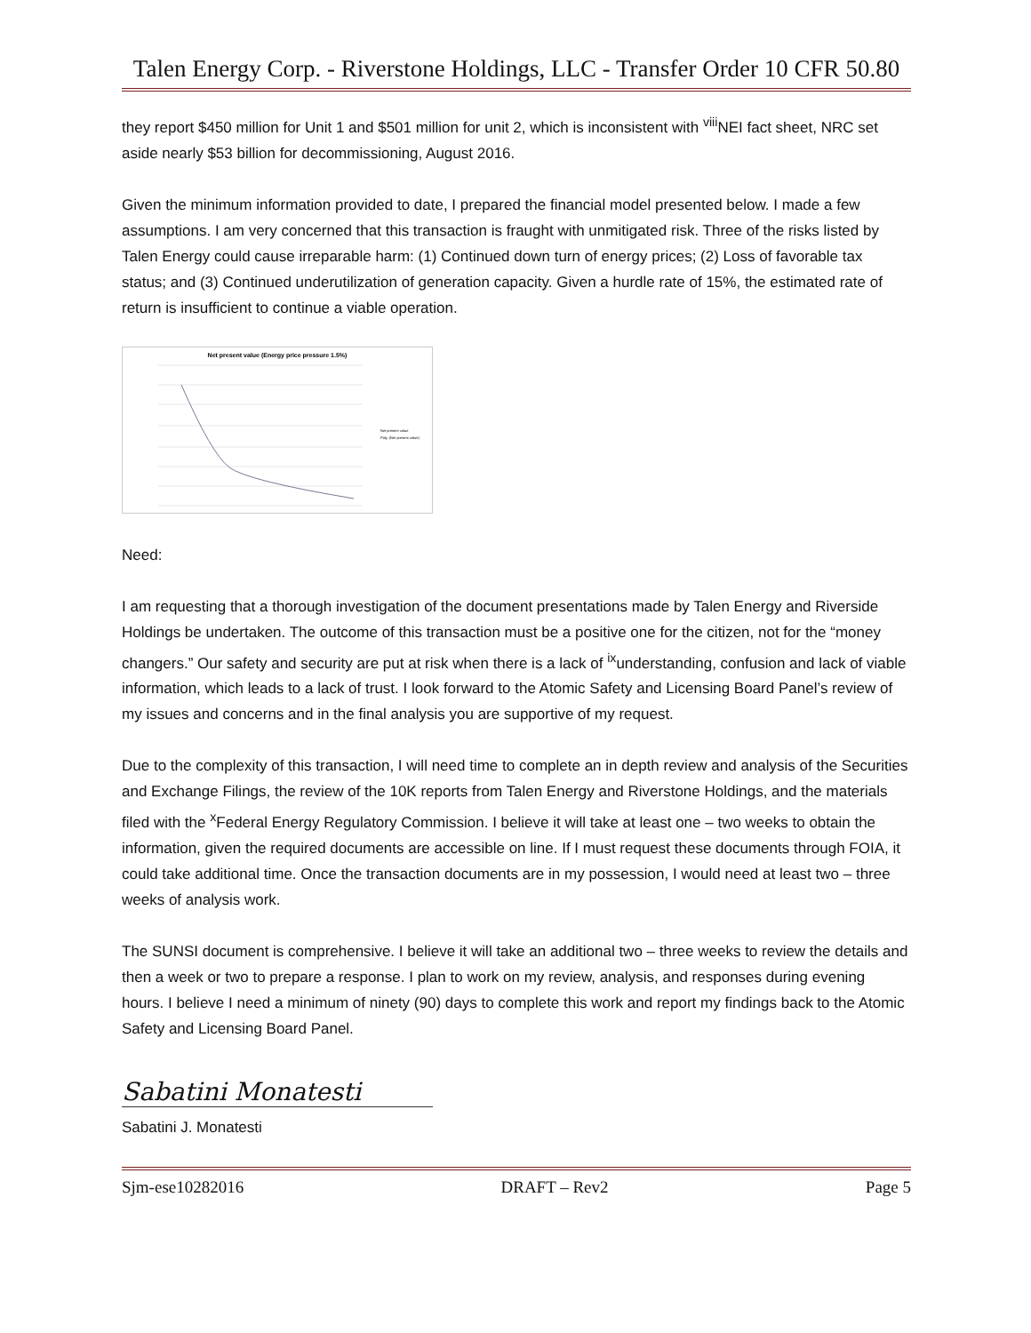Talen Energy Corp. - Riverstone Holdings, LLC - Transfer Order 10 CFR 50.80
they report $450 million for Unit 1 and $501 million for unit 2, which is inconsistent with <sup>viii</sup>NEI fact sheet, NRC set aside nearly $53 billion for decommissioning, August 2016.
Given the minimum information provided to date, I prepared the financial model presented below. I made a few assumptions. I am very concerned that this transaction is fraught with unmitigated risk. Three of the risks listed by Talen Energy could cause irreparable harm: (1) Continued down turn of energy prices; (2) Loss of favorable tax status; and (3) Continued underutilization of generation capacity. Given a hurdle rate of 15%, the estimated rate of return is insufficient to continue a viable operation.
Net present value (Energy price pressure 1.5%)
Net present value
Poly. (Net present value)
Need:
I am requesting that a thorough investigation of the document presentations made by Talen Energy and Riverside Holdings be undertaken. The outcome of this transaction must be a positive one for the citizen, not for the “money changers.” Our safety and security are put at risk when there is a lack of <sup>ix</sup>understanding, confusion and lack of viable information, which leads to a lack of trust. I look forward to the Atomic Safety and Licensing Board Panel’s review of my issues and concerns and in the final analysis you are supportive of my request.
Due to the complexity of this transaction, I will need time to complete an in depth review and analysis of the Securities and Exchange Filings, the review of the 10K reports from Talen Energy and Riverstone Holdings, and the materials filed with the <sup>x</sup>Federal Energy Regulatory Commission. I believe it will take at least one – two weeks to obtain the information, given the required documents are accessible on line. If I must request these documents through FOIA, it could take additional time. Once the transaction documents are in my possession, I would need at least two – three weeks of analysis work.
The SUNSI document is comprehensive. I believe it will take an additional two – three weeks to review the details and then a week or two to prepare a response. I plan to work on my review, analysis, and responses during evening hours. I believe I need a minimum of ninety (90) days to complete this work and report my findings back to the Atomic Safety and Licensing Board Panel.
Sabatini Monatesti
Sabatini J. Monatesti
Sjm-ese10282016 DRAFT – Rev2 Page 5